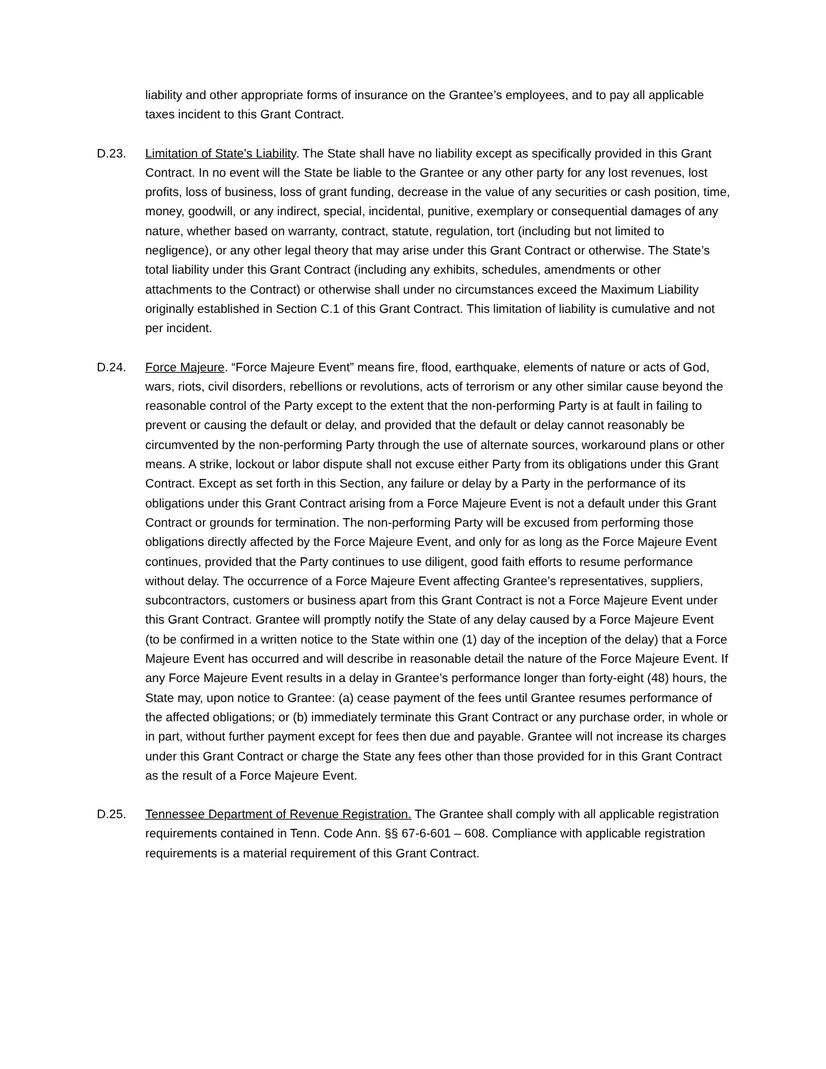liability and other appropriate forms of insurance on the Grantee’s employees, and to pay all applicable taxes incident to this Grant Contract.
D.23. Limitation of State’s Liability. The State shall have no liability except as specifically provided in this Grant Contract. In no event will the State be liable to the Grantee or any other party for any lost revenues, lost profits, loss of business, loss of grant funding, decrease in the value of any securities or cash position, time, money, goodwill, or any indirect, special, incidental, punitive, exemplary or consequential damages of any nature, whether based on warranty, contract, statute, regulation, tort (including but not limited to negligence), or any other legal theory that may arise under this Grant Contract or otherwise. The State’s total liability under this Grant Contract (including any exhibits, schedules, amendments or other attachments to the Contract) or otherwise shall under no circumstances exceed the Maximum Liability originally established in Section C.1 of this Grant Contract. This limitation of liability is cumulative and not per incident.
D.24. Force Majeure. “Force Majeure Event” means fire, flood, earthquake, elements of nature or acts of God, wars, riots, civil disorders, rebellions or revolutions, acts of terrorism or any other similar cause beyond the reasonable control of the Party except to the extent that the non-performing Party is at fault in failing to prevent or causing the default or delay, and provided that the default or delay cannot reasonably be circumvented by the non-performing Party through the use of alternate sources, workaround plans or other means. A strike, lockout or labor dispute shall not excuse either Party from its obligations under this Grant Contract. Except as set forth in this Section, any failure or delay by a Party in the performance of its obligations under this Grant Contract arising from a Force Majeure Event is not a default under this Grant Contract or grounds for termination. The non-performing Party will be excused from performing those obligations directly affected by the Force Majeure Event, and only for as long as the Force Majeure Event continues, provided that the Party continues to use diligent, good faith efforts to resume performance without delay. The occurrence of a Force Majeure Event affecting Grantee’s representatives, suppliers, subcontractors, customers or business apart from this Grant Contract is not a Force Majeure Event under this Grant Contract. Grantee will promptly notify the State of any delay caused by a Force Majeure Event (to be confirmed in a written notice to the State within one (1) day of the inception of the delay) that a Force Majeure Event has occurred and will describe in reasonable detail the nature of the Force Majeure Event. If any Force Majeure Event results in a delay in Grantee’s performance longer than forty-eight (48) hours, the State may, upon notice to Grantee: (a) cease payment of the fees until Grantee resumes performance of the affected obligations; or (b) immediately terminate this Grant Contract or any purchase order, in whole or in part, without further payment except for fees then due and payable. Grantee will not increase its charges under this Grant Contract or charge the State any fees other than those provided for in this Grant Contract as the result of a Force Majeure Event.
D.25. Tennessee Department of Revenue Registration. The Grantee shall comply with all applicable registration requirements contained in Tenn. Code Ann. §§ 67-6-601 – 608. Compliance with applicable registration requirements is a material requirement of this Grant Contract.